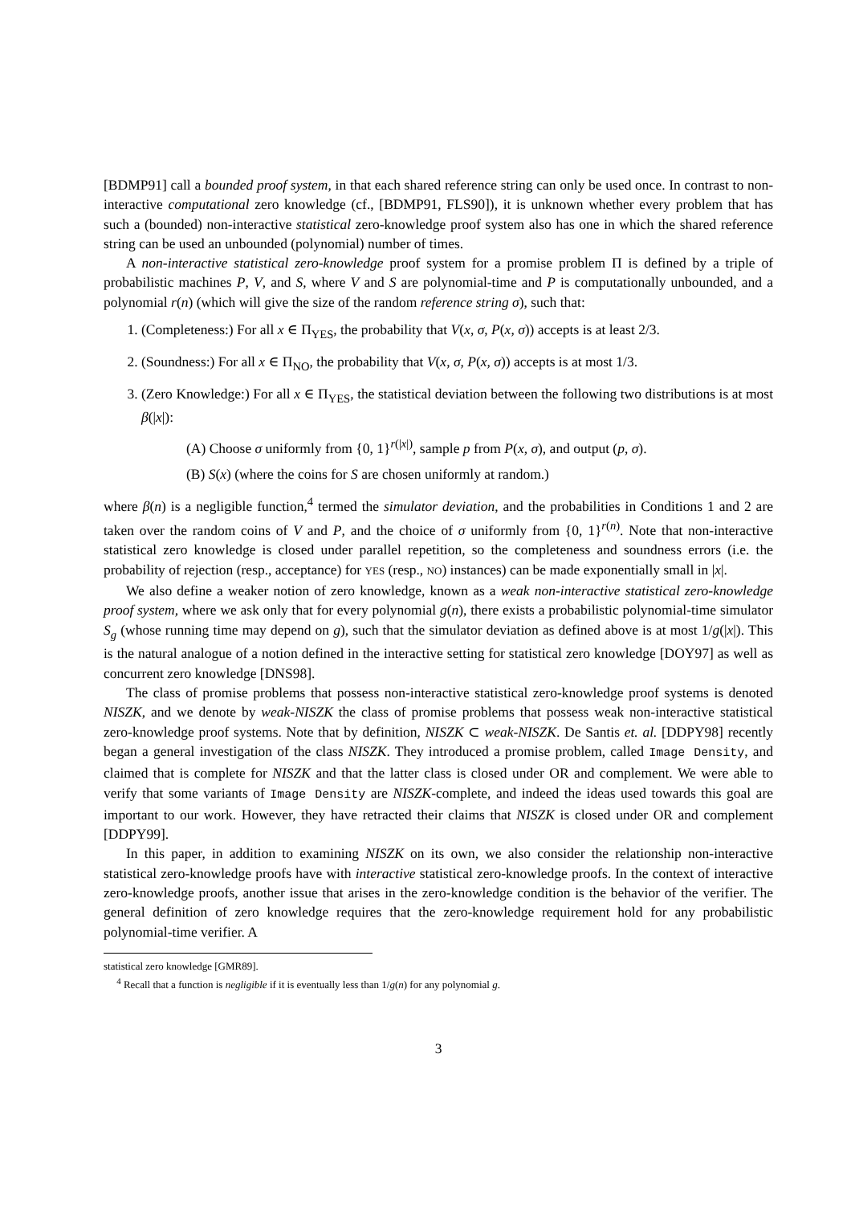[BDMP91] call a bounded proof system, in that each shared reference string can only be used once. In contrast to non-interactive computational zero knowledge (cf., [BDMP91, FLS90]), it is unknown whether every problem that has such a (bounded) non-interactive statistical zero-knowledge proof system also has one in which the shared reference string can be used an unbounded (polynomial) number of times.
A non-interactive statistical zero-knowledge proof system for a promise problem Π is defined by a triple of probabilistic machines P, V, and S, where V and S are polynomial-time and P is computationally unbounded, and a polynomial r(n) (which will give the size of the random reference string σ), such that:
1. (Completeness:) For all x ∈ Π<sub>YES</sub>, the probability that V(x, σ, P(x, σ)) accepts is at least 2/3.
2. (Soundness:) For all x ∈ Π<sub>NO</sub>, the probability that V(x, σ, P(x, σ)) accepts is at most 1/3.
3. (Zero Knowledge:) For all x ∈ Π<sub>YES</sub>, the statistical deviation between the following two distributions is at most β(|x|):
(A) Choose σ uniformly from {0, 1}<sup>r(|x|)</sup>, sample p from P(x, σ), and output (p, σ).
(B) S(x) (where the coins for S are chosen uniformly at random.)
where β(n) is a negligible function,<sup>4</sup> termed the simulator deviation, and the probabilities in Conditions 1 and 2 are taken over the random coins of V and P, and the choice of σ uniformly from {0, 1}<sup>r(n)</sup>. Note that non-interactive statistical zero knowledge is closed under parallel repetition, so the completeness and soundness errors (i.e. the probability of rejection (resp., acceptance) for YES (resp., NO) instances) can be made exponentially small in |x|.
We also define a weaker notion of zero knowledge, known as a weak non-interactive statistical zero-knowledge proof system, where we ask only that for every polynomial g(n), there exists a probabilistic polynomial-time simulator S<sub>g</sub> (whose running time may depend on g), such that the simulator deviation as defined above is at most 1/g(|x|). This is the natural analogue of a notion defined in the interactive setting for statistical zero knowledge [DOY97] as well as concurrent zero knowledge [DNS98].
The class of promise problems that possess non-interactive statistical zero-knowledge proof systems is denoted NISZK, and we denote by weak-NISZK the class of promise problems that possess weak non-interactive statistical zero-knowledge proof systems. Note that by definition, NISZK ⊂ weak-NISZK. De Santis et. al. [DDPY98] recently began a general investigation of the class NISZK. They introduced a promise problem, called Image Density, and claimed that is complete for NISZK and that the latter class is closed under OR and complement. We were able to verify that some variants of Image Density are NISZK-complete, and indeed the ideas used towards this goal are important to our work. However, they have retracted their claims that NISZK is closed under OR and complement [DDPY99].
In this paper, in addition to examining NISZK on its own, we also consider the relationship non-interactive statistical zero-knowledge proofs have with interactive statistical zero-knowledge proofs. In the context of interactive zero-knowledge proofs, another issue that arises in the zero-knowledge condition is the behavior of the verifier. The general definition of zero knowledge requires that the zero-knowledge requirement hold for any probabilistic polynomial-time verifier. A
statistical zero knowledge [GMR89].
<sup>4</sup> Recall that a function is negligible if it is eventually less than 1/g(n) for any polynomial g.
3